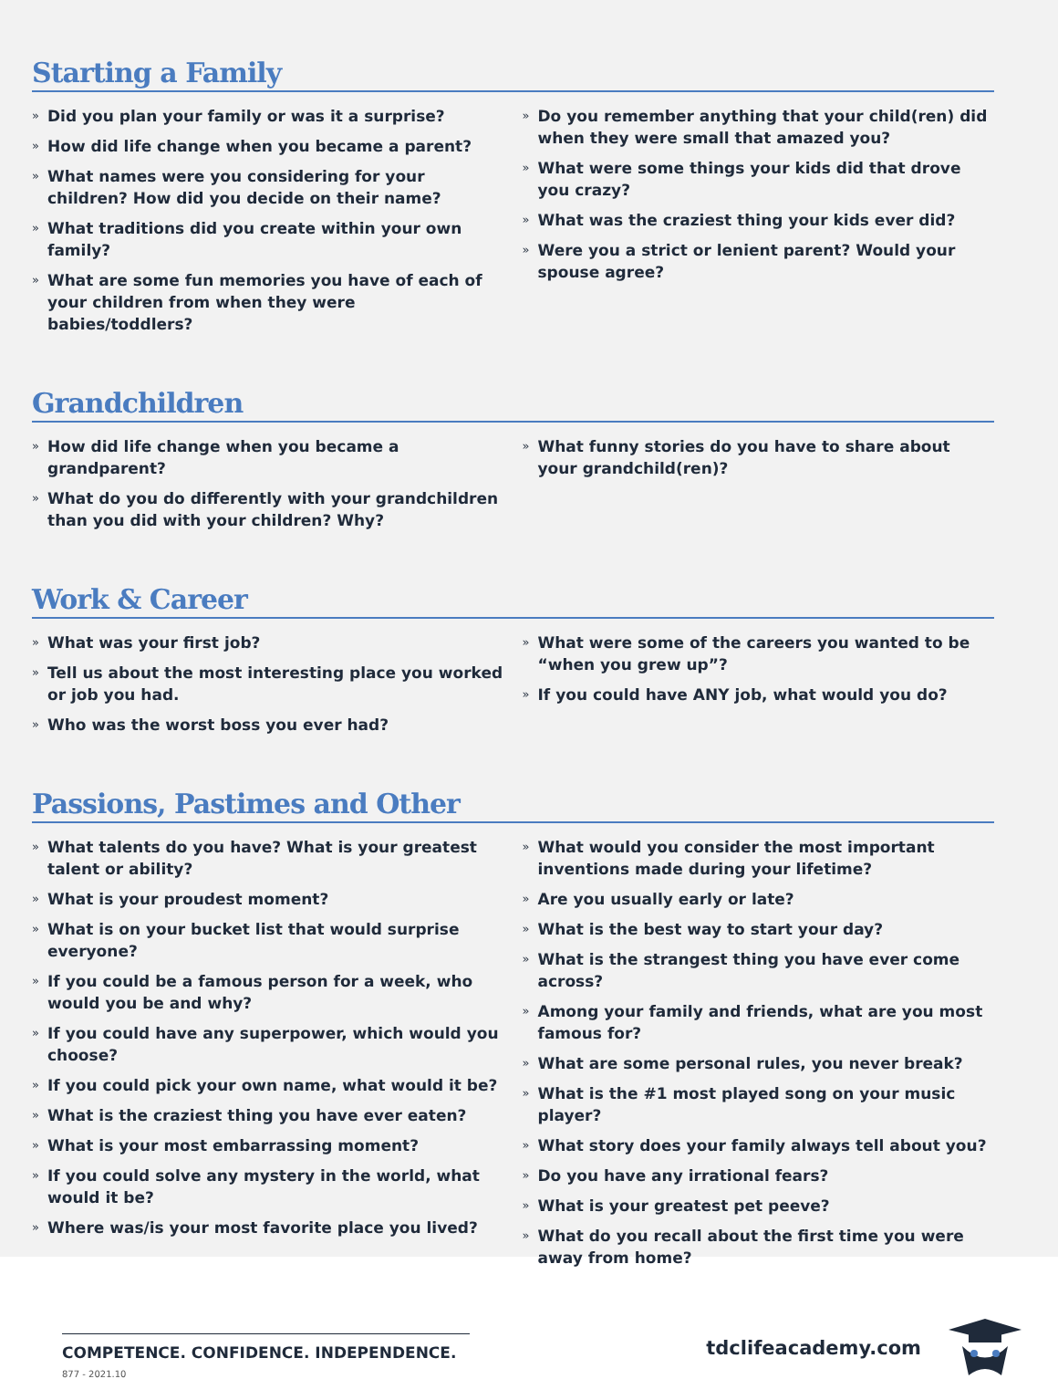Starting a Family
» Did you plan your family or was it a surprise?
» How did life change when you became a parent?
» What names were you considering for your children? How did you decide on their name?
» What traditions did you create within your own family?
» What are some fun memories you have of each of your children from when they were babies/toddlers?
» Do you remember anything that your child(ren) did when they were small that amazed you?
» What were some things your kids did that drove you crazy?
» What was the craziest thing your kids ever did?
» Were you a strict or lenient parent? Would your spouse agree?
Grandchildren
» How did life change when you became a grandparent?
» What do you do differently with your grandchildren than you did with your children? Why?
» What funny stories do you have to share about your grandchild(ren)?
Work & Career
» What was your first job?
» Tell us about the most interesting place you worked or job you had.
» Who was the worst boss you ever had?
» What were some of the careers you wanted to be “when you grew up”?
» If you could have ANY job, what would you do?
Passions, Pastimes and Other
» What talents do you have? What is your greatest talent or ability?
» What is your proudest moment?
» What is on your bucket list that would surprise everyone?
» If you could be a famous person for a week, who would you be and why?
» If you could have any superpower, which would you choose?
» If you could pick your own name, what would it be?
» What is the craziest thing you have ever eaten?
» What is your most embarrassing moment?
» If you could solve any mystery in the world, what would it be?
» Where was/is your most favorite place you lived?
» What would you consider the most important inventions made during your lifetime?
» Are you usually early or late?
» What is the best way to start your day?
» What is the strangest thing you have ever come across?
» Among your family and friends, what are you most famous for?
» What are some personal rules, you never break?
» What is the #1 most played song on your music player?
» What story does your family always tell about you?
» Do you have any irrational fears?
» What is your greatest pet peeve?
» What do you recall about the first time you were away from home?
COMPETENCE. CONFIDENCE. INDEPENDENCE.
877 - 2021.10
tdclifeacademy.com